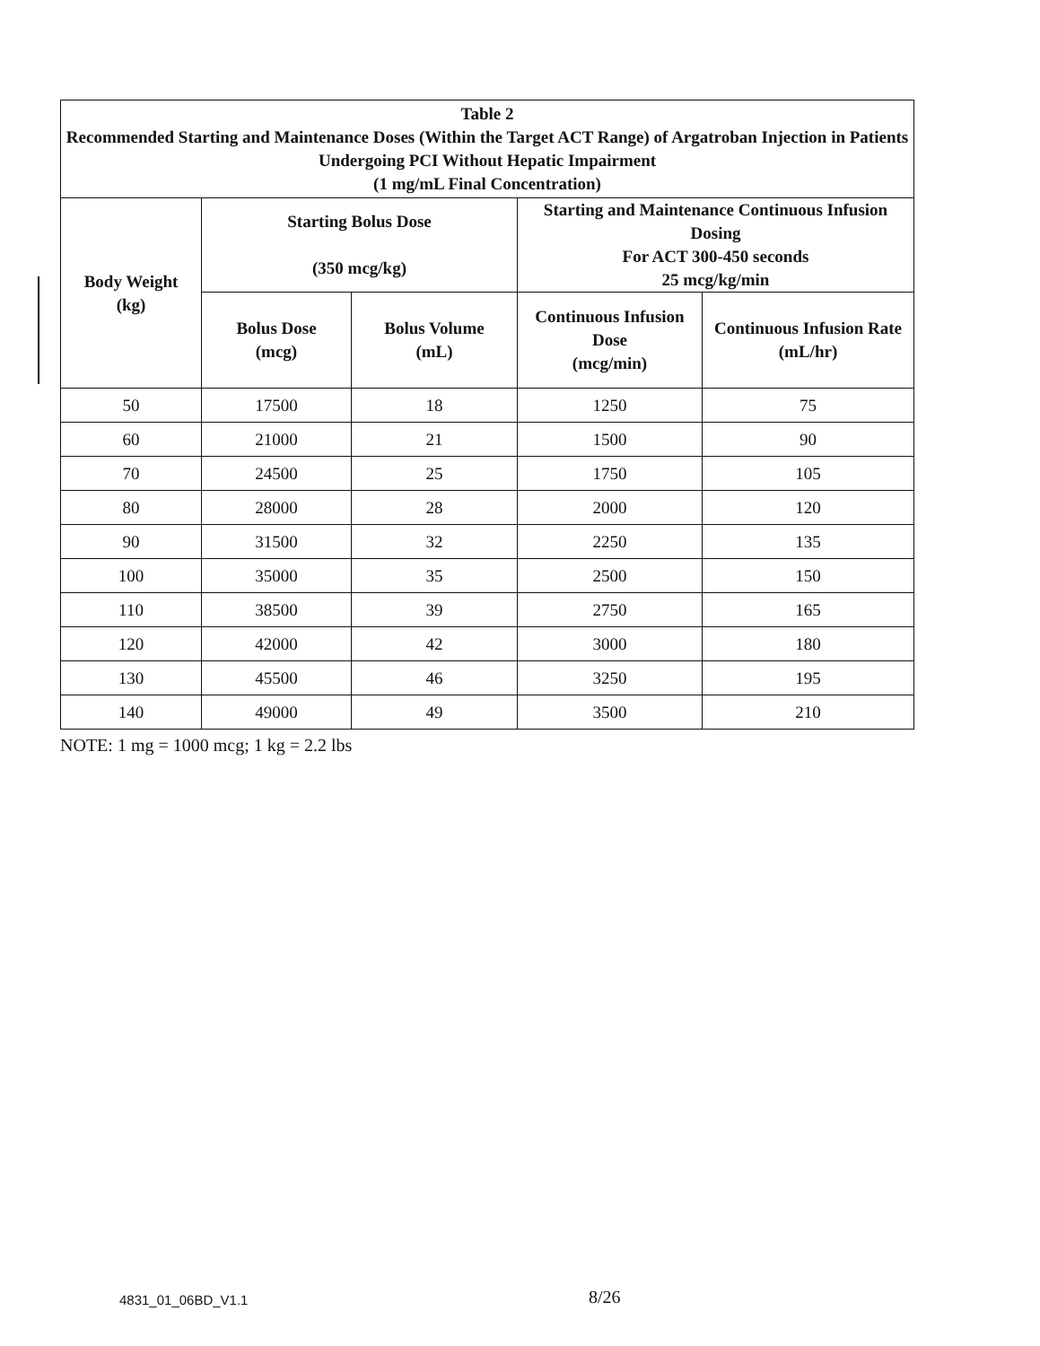| Table 2 Recommended Starting and Maintenance Doses (Within the Target ACT Range) of Argatroban Injection in Patients Undergoing PCI Without Hepatic Impairment (1 mg/mL Final Concentration) | | | | |
| --- | --- | --- | --- | --- |
| Body Weight (kg) | Starting Bolus Dose (350 mcg/kg) | | Starting and Maintenance Continuous Infusion Dosing For ACT 300-450 seconds 25 mcg/kg/min | |
| | Bolus Dose (mcg) | Bolus Volume (mL) | Continuous Infusion Dose (mcg/min) | Continuous Infusion Rate (mL/hr) |
| 50 | 17500 | 18 | 1250 | 75 |
| 60 | 21000 | 21 | 1500 | 90 |
| 70 | 24500 | 25 | 1750 | 105 |
| 80 | 28000 | 28 | 2000 | 120 |
| 90 | 31500 | 32 | 2250 | 135 |
| 100 | 35000 | 35 | 2500 | 150 |
| 110 | 38500 | 39 | 2750 | 165 |
| 120 | 42000 | 42 | 3000 | 180 |
| 130 | 45500 | 46 | 3250 | 195 |
| 140 | 49000 | 49 | 3500 | 210 |
NOTE: 1 mg = 1000 mcg; 1 kg = 2.2 lbs
4831_01_06BD_V1.1
8/26